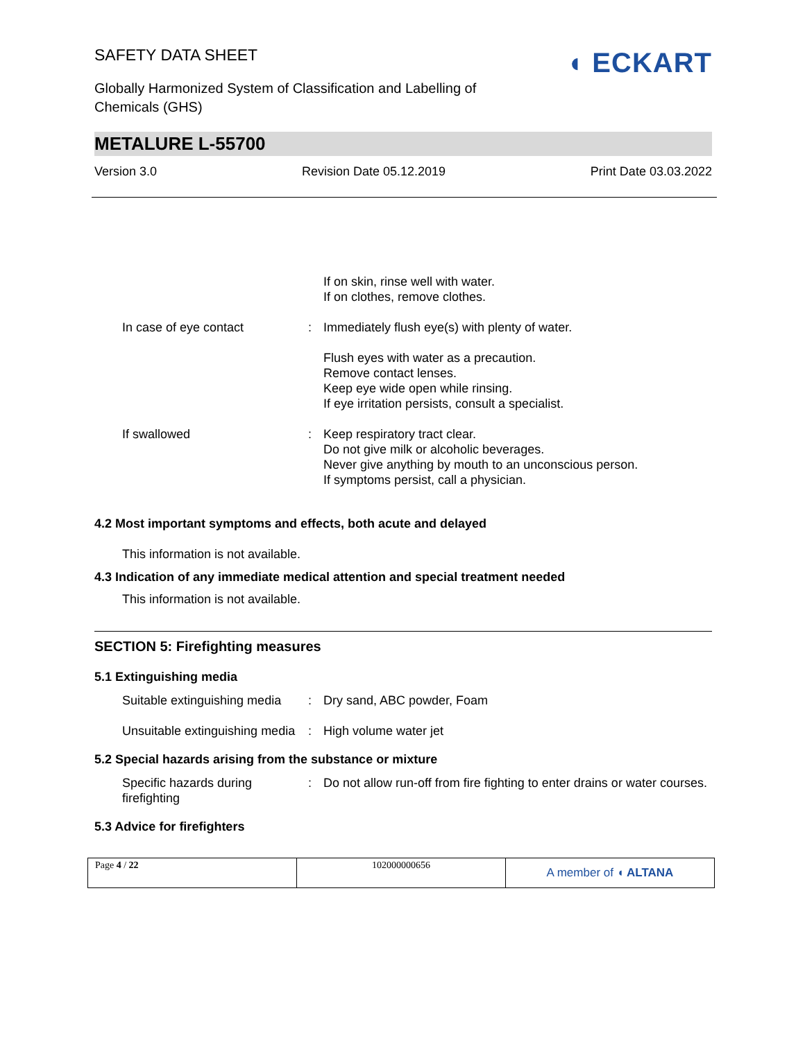◖ ECKART
SAFETY DATA SHEET
Globally Harmonized System of Classification and Labelling of Chemicals (GHS)
METALURE L-55700
Version 3.0 Revision Date 05.12.2019 Print Date 03.03.2022
| | | If on skin, rinse well with water. If on clothes, remove clothes. |
| In case of eye contact | : | Immediately flush eye(s) with plenty of water. Flush eyes with water as a precaution. Remove contact lenses. Keep eye wide open while rinsing. If eye irritation persists, consult a specialist. |
| If swallowed | : | Keep respiratory tract clear. Do not give milk or alcoholic beverages. Never give anything by mouth to an unconscious person. If symptoms persist, call a physician. |
4.2 Most important symptoms and effects, both acute and delayed
This information is not available.
4.3 Indication of any immediate medical attention and special treatment needed
This information is not available.
SECTION 5: Firefighting measures
5.1 Extinguishing media
| Suitable extinguishing media | : | Dry sand, ABC powder, Foam |
| Unsuitable extinguishing media | : | High volume water jet |
5.2 Special hazards arising from the substance or mixture
| Specific hazards during firefighting | : | Do not allow run-off from fire fighting to enter drains or water courses. |
5.3 Advice for firefighters
| Page 4 / 22 | 102000000656 | A member of ◖ ALTANA |